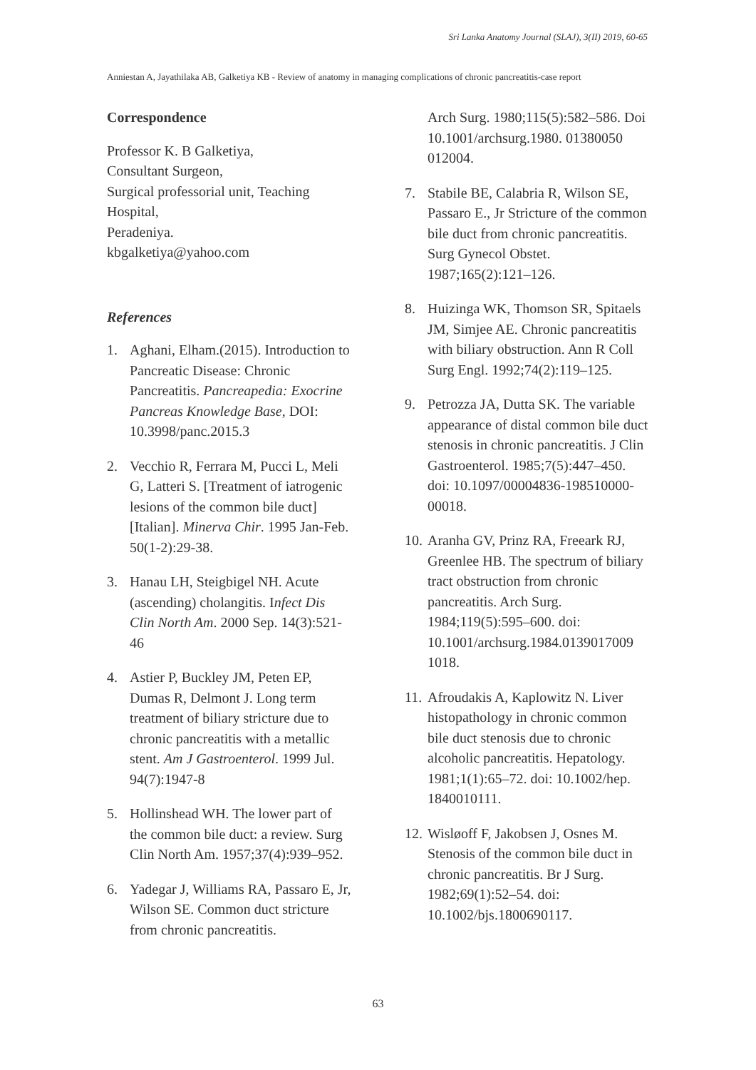Sri Lanka Anatomy Journal (SLAJ), 3(II) 2019, 60-65
Anniestan A, Jayathilaka AB, Galketiya KB - Review of anatomy in managing complications of chronic pancreatitis-case report
Correspondence
Professor K. B Galketiya,
Consultant Surgeon,
Surgical professorial unit, Teaching Hospital,
Peradeniya.
kbgalketiya@yahoo.com
References
1. Aghani, Elham.(2015). Introduction to Pancreatic Disease: Chronic Pancreatitis. Pancreapedia: Exocrine Pancreas Knowledge Base, DOI: 10.3998/panc.2015.3
2. Vecchio R, Ferrara M, Pucci L, Meli G, Latteri S. [Treatment of iatrogenic lesions of the common bile duct] [Italian]. Minerva Chir. 1995 Jan-Feb. 50(1-2):29-38.
3. Hanau LH, Steigbigel NH. Acute (ascending) cholangitis. Infect Dis Clin North Am. 2000 Sep. 14(3):521-46
4. Astier P, Buckley JM, Peten EP, Dumas R, Delmont J. Long term treatment of biliary stricture due to chronic pancreatitis with a metallic stent. Am J Gastroenterol. 1999 Jul. 94(7):1947-8
5. Hollinshead WH. The lower part of the common bile duct: a review. Surg Clin North Am. 1957;37(4):939–952.
6. Yadegar J, Williams RA, Passaro E, Jr, Wilson SE. Common duct stricture from chronic pancreatitis.
Arch Surg. 1980;115(5):582–586. Doi 10.1001/archsurg.1980. 01380050 012004.
7. Stabile BE, Calabria R, Wilson SE, Passaro E., Jr Stricture of the common bile duct from chronic pancreatitis. Surg Gynecol Obstet. 1987;165(2):121–126.
8. Huizinga WK, Thomson SR, Spitaels JM, Simjee AE. Chronic pancreatitis with biliary obstruction. Ann R Coll Surg Engl. 1992;74(2):119–125.
9. Petrozza JA, Dutta SK. The variable appearance of distal common bile duct stenosis in chronic pancreatitis. J Clin Gastroenterol. 1985;7(5):447–450. doi: 10.1097/00004836-198510000-00018.
10. Aranha GV, Prinz RA, Freeark RJ, Greenlee HB. The spectrum of biliary tract obstruction from chronic pancreatitis. Arch Surg. 1984;119(5):595–600. doi: 10.1001/archsurg.1984.0139017009 1018.
11. Afroudakis A, Kaplowitz N. Liver histopathology in chronic common bile duct stenosis due to chronic alcoholic pancreatitis. Hepatology. 1981;1(1):65–72. doi: 10.1002/hep. 1840010111.
12. Wisløoff F, Jakobsen J, Osnes M. Stenosis of the common bile duct in chronic pancreatitis. Br J Surg. 1982;69(1):52–54. doi: 10.1002/bjs.1800690117.
63